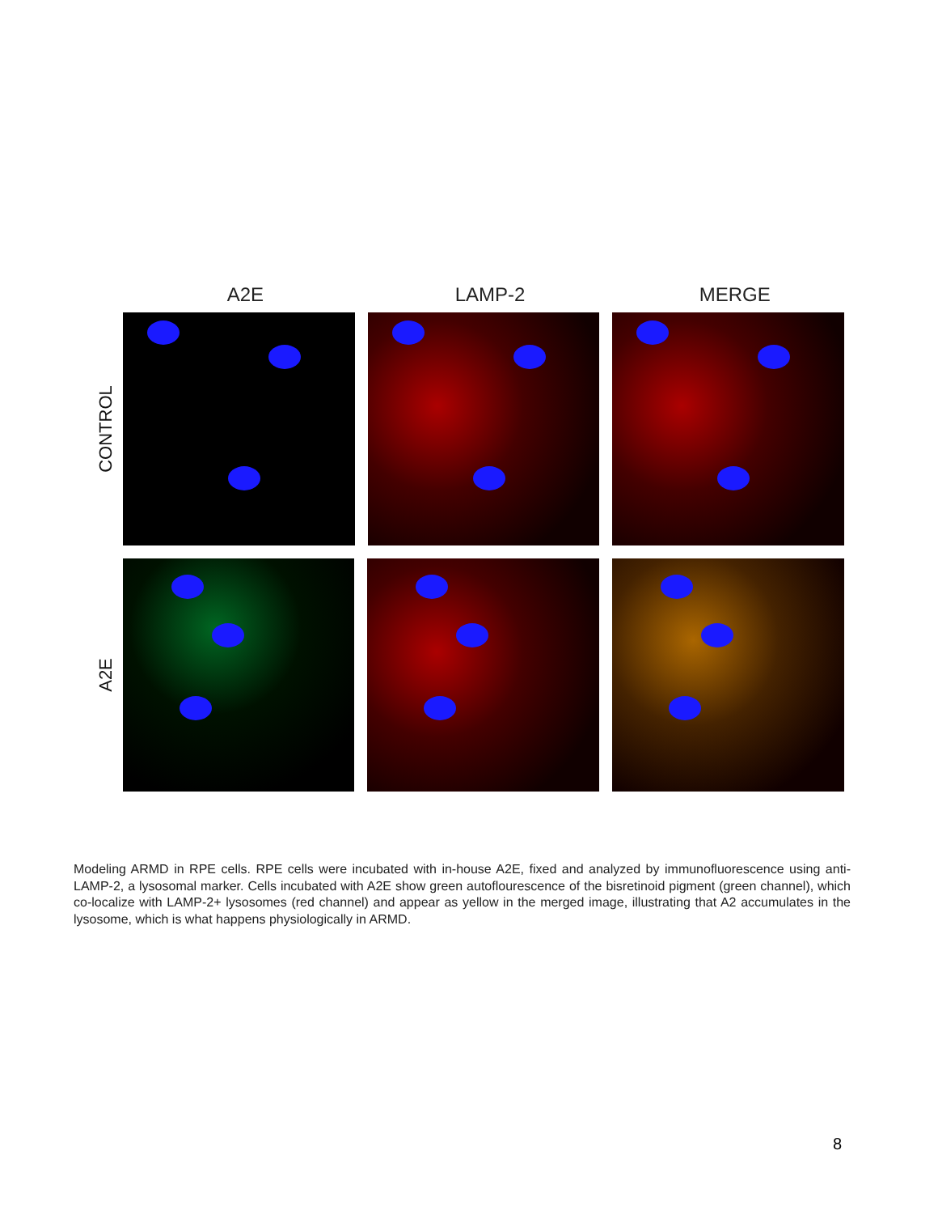A2E LAMP-2 MERGE
CONTROL
A2E
Modeling ARMD in RPE cells. RPE cells were incubated with in-house A2E, fixed and analyzed by immunofluorescence using anti-LAMP-2, a lysosomal marker. Cells incubated with A2E show green autoflourescence of the bisretinoid pigment (green channel), which co-localize with LAMP-2+ lysosomes (red channel) and appear as yellow in the merged image, illustrating that A2 accumulates in the lysosome, which is what happens physiologically in ARMD.
8